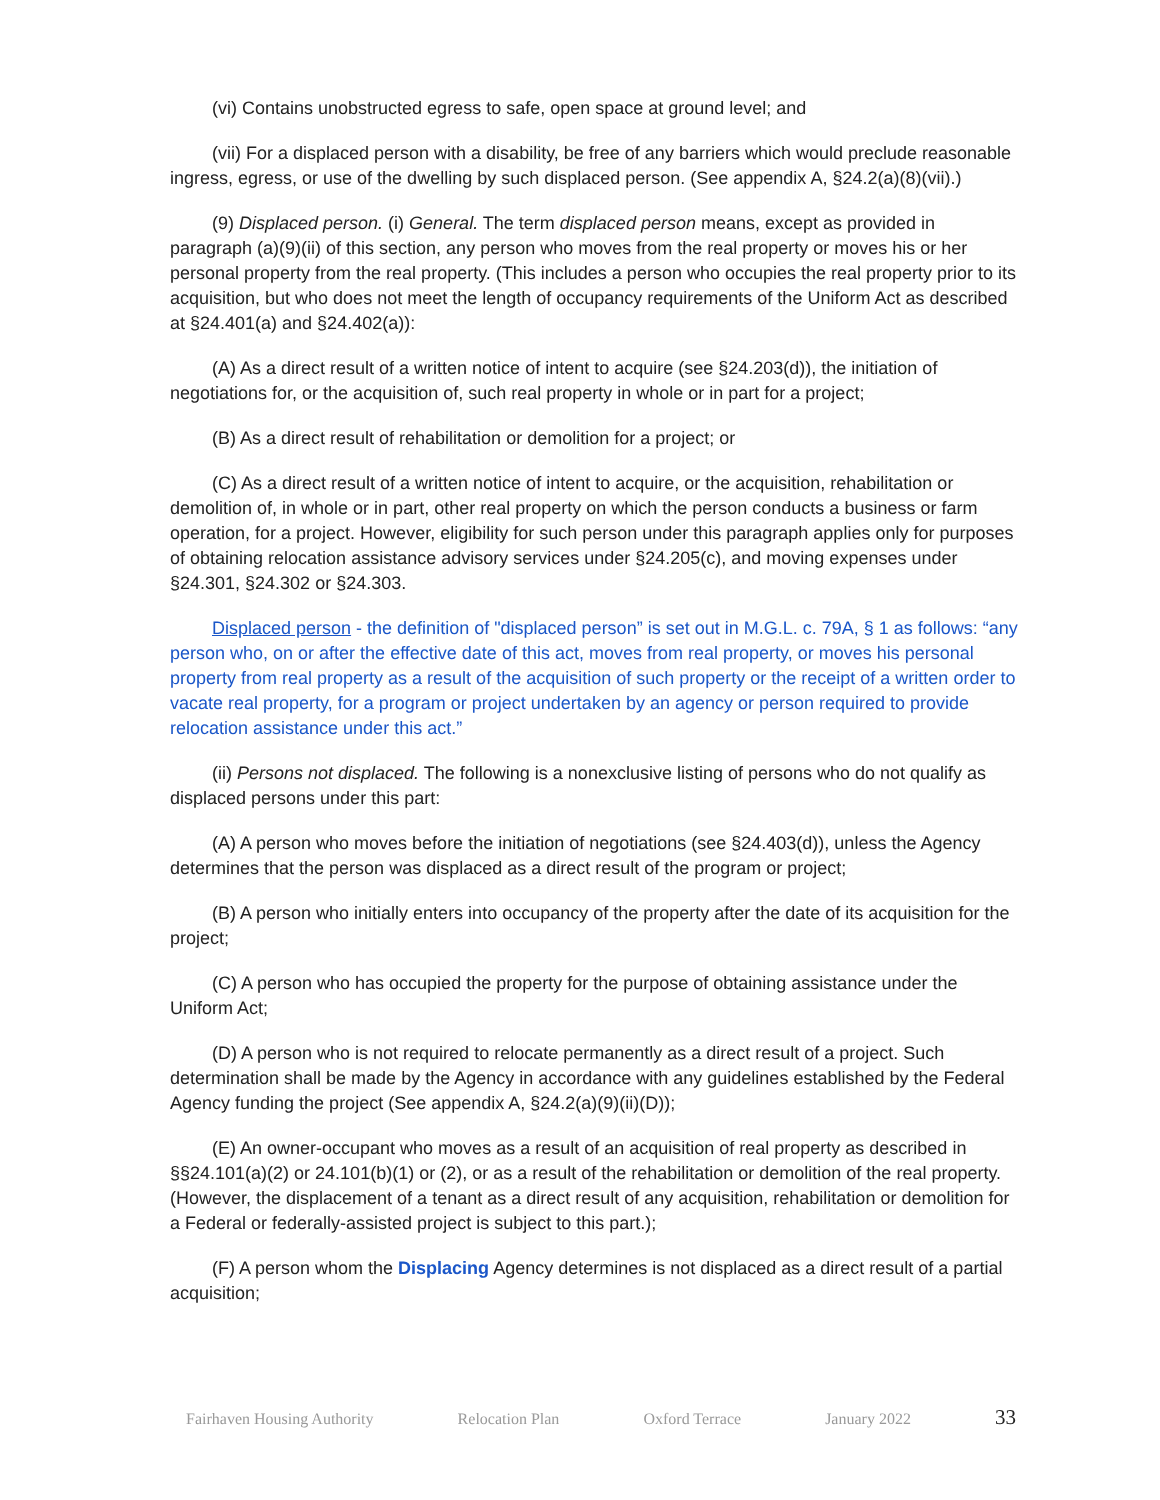(vi) Contains unobstructed egress to safe, open space at ground level; and
(vii) For a displaced person with a disability, be free of any barriers which would preclude reasonable ingress, egress, or use of the dwelling by such displaced person. (See appendix A, §24.2(a)(8)(vii).)
(9) Displaced person. (i) General. The term displaced person means, except as provided in paragraph (a)(9)(ii) of this section, any person who moves from the real property or moves his or her personal property from the real property. (This includes a person who occupies the real property prior to its acquisition, but who does not meet the length of occupancy requirements of the Uniform Act as described at §24.401(a) and §24.402(a)):
(A) As a direct result of a written notice of intent to acquire (see §24.203(d)), the initiation of negotiations for, or the acquisition of, such real property in whole or in part for a project;
(B) As a direct result of rehabilitation or demolition for a project; or
(C) As a direct result of a written notice of intent to acquire, or the acquisition, rehabilitation or demolition of, in whole or in part, other real property on which the person conducts a business or farm operation, for a project. However, eligibility for such person under this paragraph applies only for purposes of obtaining relocation assistance advisory services under §24.205(c), and moving expenses under §24.301, §24.302 or §24.303.
Displaced person - the definition of "displaced person” is set out in M.G.L. c. 79A, § 1 as follows: “any person who, on or after the effective date of this act, moves from real property, or moves his personal property from real property as a result of the acquisition of such property or the receipt of a written order to vacate real property, for a program or project undertaken by an agency or person required to provide relocation assistance under this act.”
(ii) Persons not displaced. The following is a nonexclusive listing of persons who do not qualify as displaced persons under this part:
(A) A person who moves before the initiation of negotiations (see §24.403(d)), unless the Agency determines that the person was displaced as a direct result of the program or project;
(B) A person who initially enters into occupancy of the property after the date of its acquisition for the project;
(C) A person who has occupied the property for the purpose of obtaining assistance under the Uniform Act;
(D) A person who is not required to relocate permanently as a direct result of a project. Such determination shall be made by the Agency in accordance with any guidelines established by the Federal Agency funding the project (See appendix A, §24.2(a)(9)(ii)(D));
(E) An owner-occupant who moves as a result of an acquisition of real property as described in §§24.101(a)(2) or 24.101(b)(1) or (2), or as a result of the rehabilitation or demolition of the real property. (However, the displacement of a tenant as a direct result of any acquisition, rehabilitation or demolition for a Federal or federally-assisted project is subject to this part.);
(F) A person whom the Displacing Agency determines is not displaced as a direct result of a partial acquisition;
Fairhaven Housing Authority Relocation Plan Oxford Terrace January 2022 33